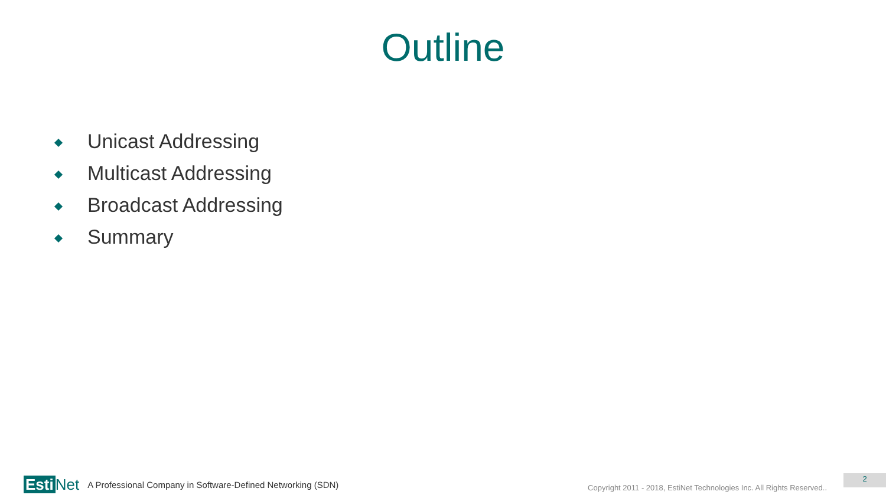Outline
Unicast Addressing
Multicast Addressing
Broadcast Addressing
Summary
Esti Net A Professional Company in Software-Defined Networking (SDN) Copyright 2011 - 2018, EstiNet Technologies Inc. All Rights Reserved.. 2